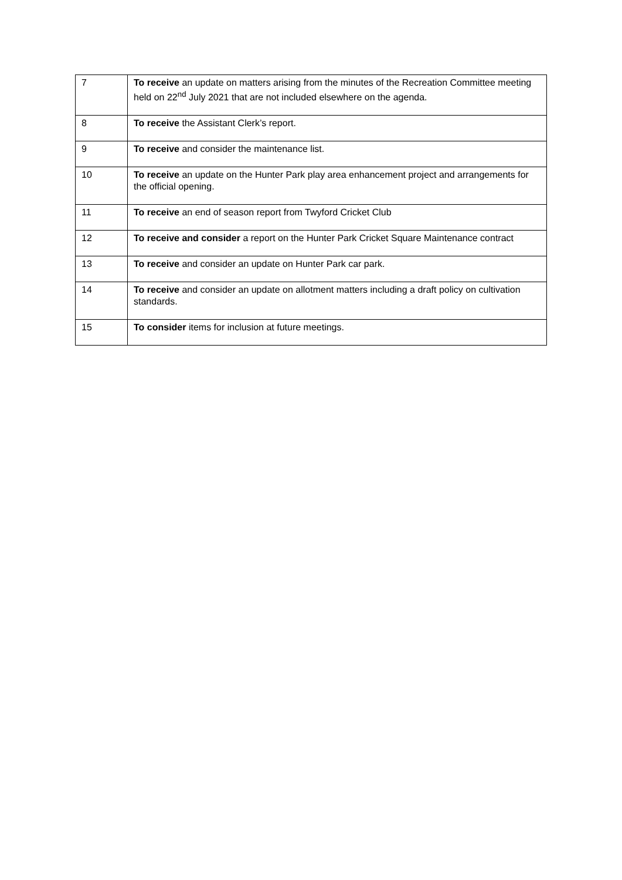| 7 | To receive an update on matters arising from the minutes of the Recreation Committee meeting held on 22<sup>nd</sup> July 2021 that are not included elsewhere on the agenda. |
| 8 | To receive the Assistant Clerk’s report. |
| 9 | To receive and consider the maintenance list. |
| 10 | To receive an update on the Hunter Park play area enhancement project and arrangements for the official opening. |
| 11 | To receive an end of season report from Twyford Cricket Club |
| 12 | To receive and consider a report on the Hunter Park Cricket Square Maintenance contract |
| 13 | To receive and consider an update on Hunter Park car park. |
| 14 | To receive and consider an update on allotment matters including a draft policy on cultivation standards. |
| 15 | To consider items for inclusion at future meetings. |